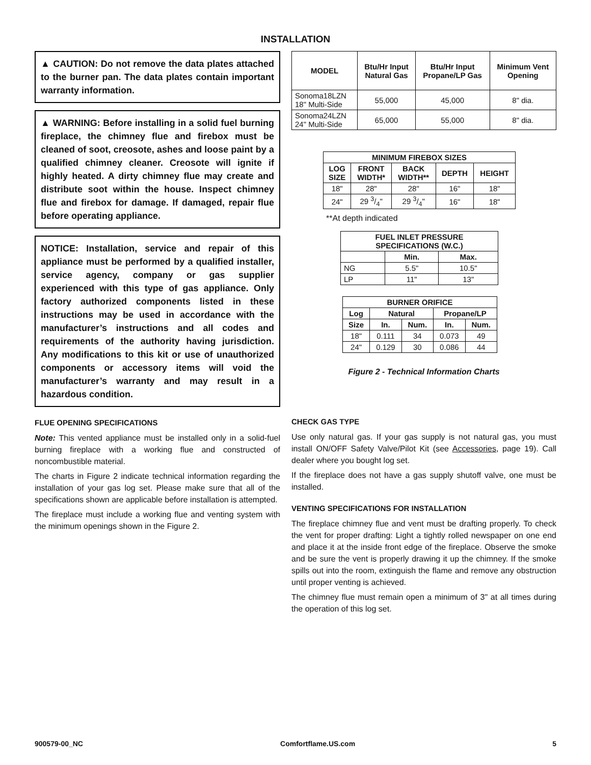INSTALLATION
▲ CAUTION: Do not remove the data plates attached to the burner pan. The data plates contain important warranty information.
▲ WARNING: Before installing in a solid fuel burning fireplace, the chimney flue and firebox must be cleaned of soot, creosote, ashes and loose paint by a qualified chimney cleaner. Creosote will ignite if highly heated. A dirty chimney flue may create and distribute soot within the house. Inspect chimney flue and firebox for damage. If damaged, repair flue before operating appliance.
NOTICE: Installation, service and repair of this appliance must be performed by a qualified installer, service agency, company or gas supplier experienced with this type of gas appliance. Only factory authorized components listed in these instructions may be used in accordance with the manufacturer’s instructions and all codes and requirements of the authority having jurisdiction. Any modifications to this kit or use of unauthorized components or accessory items will void the manufacturer’s warranty and may result in a hazardous condition.
FLUE OPENING SPECIFICATIONS
Note: This vented appliance must be installed only in a solid-fuel burning fireplace with a working flue and constructed of noncombustible material.
The charts in Figure 2 indicate technical information regarding the installation of your gas log set. Please make sure that all of the specifications shown are applicable before installation is attempted.
The fireplace must include a working flue and venting system with the minimum openings shown in the Figure 2.
| MODEL | Btu/Hr Input Natural Gas | Btu/Hr Input Propane/LP Gas | Minimum Vent Opening |
| --- | --- | --- | --- |
| Sonoma18LZN 18" Multi-Side | 55,000 | 45,000 | 8" dia. |
| Sonoma24LZN 24" Multi-Side | 65,000 | 55,000 | 8" dia. |
| MINIMUM FIREBOX SIZES | | | | |
| --- | --- | --- | --- | --- |
| LOG SIZE | FRONT WIDTH* | BACK WIDTH** | DEPTH | HEIGHT |
| 18" | 28" | 28" | 16" | 18" |
| 24" | 29 3/4" | 29 3/4" | 16" | 18" |
**At depth indicated
| FUEL INLET PRESSURE SPECIFICATIONS (W.C.) | | |
| --- | --- | --- |
| | Min. | Max. |
| NG | 5.5" | 10.5" |
| LP | 11" | 13" |
| BURNER ORIFICE | | | | |
| --- | --- | --- | --- | --- |
| Log | Natural | | Propane/LP | |
| Size | In. | Num. | In. | Num. |
| 18" | 0.111 | 34 | 0.073 | 49 |
| 24" | 0.129 | 30 | 0.086 | 44 |
Figure 2 - Technical Information Charts
CHECK GAS TYPE
Use only natural gas. If your gas supply is not natural gas, you must install ON/OFF Safety Valve/Pilot Kit (see Accessories, page 19). Call dealer where you bought log set.
If the fireplace does not have a gas supply shutoff valve, one must be installed.
VENTING SPECIFICATIONS FOR INSTALLATION
The fireplace chimney flue and vent must be drafting properly. To check the vent for proper drafting: Light a tightly rolled newspaper on one end and place it at the inside front edge of the fireplace. Observe the smoke and be sure the vent is properly drawing it up the chimney. If the smoke spills out into the room, extinguish the flame and remove any obstruction until proper venting is achieved.
The chimney flue must remain open a minimum of 3" at all times during the operation of this log set.
900579-00_NC Comfortflame.US.com 5